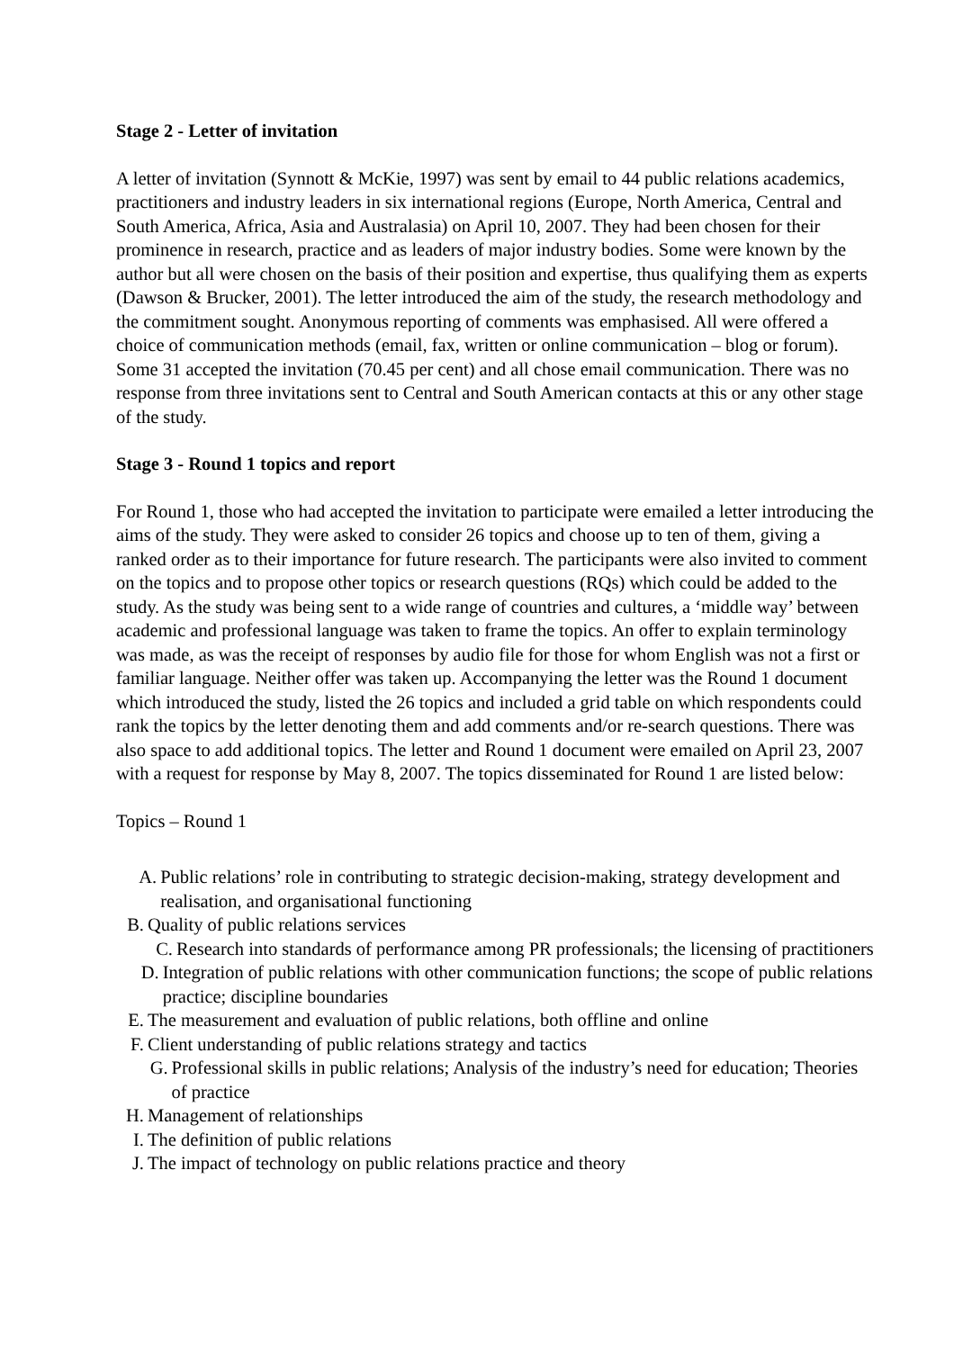Stage 2 - Letter of invitation
A letter of invitation (Synnott & McKie, 1997) was sent by email to 44 public relations academics, practitioners and industry leaders in six international regions (Europe, North America, Central and South America, Africa, Asia and Australasia) on April 10, 2007. They had been chosen for their prominence in research, practice and as leaders of major industry bodies. Some were known by the author but all were chosen on the basis of their position and expertise, thus qualifying them as experts (Dawson & Brucker, 2001). The letter introduced the aim of the study, the research methodology and the commitment sought. Anonymous reporting of comments was emphasised. All were offered a choice of communication methods (email, fax, written or online communication – blog or forum). Some 31 accepted the invitation (70.45 per cent) and all chose email communication. There was no response from three invitations sent to Central and South American contacts at this or any other stage of the study.
Stage 3 - Round 1 topics and report
For Round 1, those who had accepted the invitation to participate were emailed a letter introducing the aims of the study. They were asked to consider 26 topics and choose up to ten of them, giving a ranked order as to their importance for future research. The participants were also invited to comment on the topics and to propose other topics or research questions (RQs) which could be added to the study. As the study was being sent to a wide range of countries and cultures, a ‘middle way’ between academic and professional language was taken to frame the topics. An offer to explain terminology was made, as was the receipt of responses by audio file for those for whom English was not a first or familiar language. Neither offer was taken up. Accompanying the letter was the Round 1 document which introduced the study, listed the 26 topics and included a grid table on which respondents could rank the topics by the letter denoting them and add comments and/or re-search questions. There was also space to add additional topics. The letter and Round 1 document were emailed on April 23, 2007 with a request for response by May 8, 2007. The topics disseminated for Round 1 are listed below:
Topics – Round 1
A. Public relations’ role in contributing to strategic decision-making, strategy development and realisation, and organisational functioning
B. Quality of public relations services
C. Research into standards of performance among PR professionals; the licensing of practitioners
D. Integration of public relations with other communication functions; the scope of public relations practice; discipline boundaries
E. The measurement and evaluation of public relations, both offline and online
F. Client understanding of public relations strategy and tactics
G. Professional skills in public relations; Analysis of the industry’s need for education; Theories of practice
H. Management of relationships
I. The definition of public relations
J. The impact of technology on public relations practice and theory